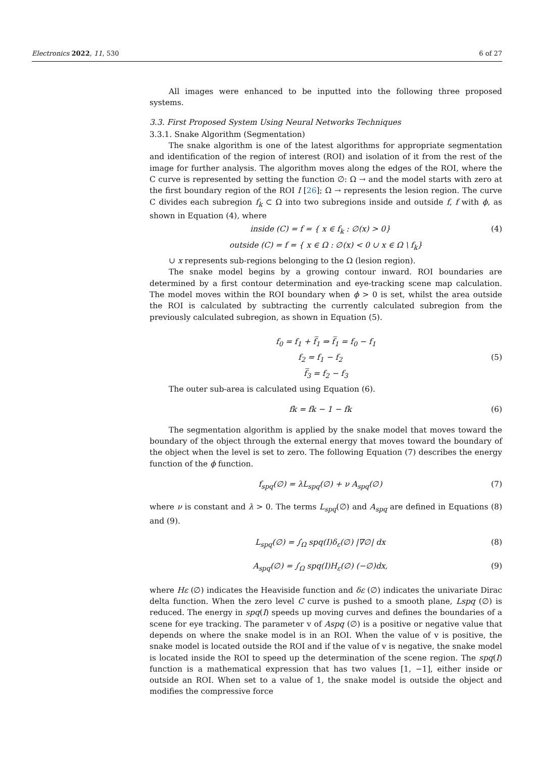Electronics 2022, 11, 530 6 of 27
All images were enhanced to be inputted into the following three proposed systems.
3.3. First Proposed System Using Neural Networks Techniques
3.3.1. Snake Algorithm (Segmentation)
The snake algorithm is one of the latest algorithms for appropriate segmentation and identification of the region of interest (ROI) and isolation of it from the rest of the image for further analysis. The algorithm moves along the edges of the ROI, where the C curve is represented by setting the function ∅: Ω → and the model starts with zero at the first boundary region of the ROI I [26]; Ω → represents the lesion region. The curve C divides each subregion f<sub>k</sub> ⊂ Ω into two subregions inside and outside f, f with ϕ, as shown in Equation (4), where
inside (C) = f = { x ∈ f<sub>k</sub> : ∅(x) > 0} (4)
outside (C) = f = { x ∈ Ω : ∅(x) < 0 ∪ x ∈ Ω \ f<sub>k</sub>}
∪ x represents sub-regions belonging to the Ω (lesion region).
The snake model begins by a growing contour inward. ROI boundaries are determined by a first contour determination and eye-tracking scene map calculation. The model moves within the ROI boundary when ϕ > 0 is set, whilst the area outside the ROI is calculated by subtracting the currently calculated subregion from the previously calculated subregion, as shown in Equation (5).
f<sub>0</sub> = f<sub>1</sub> + f̅<sub>1</sub> ⇒ f̅<sub>1</sub> = f<sub>0</sub> − f<sub>1</sub>
f<sub>2</sub> = f<sub>1</sub> − f<sub>2</sub> (5)
f̅<sub>3</sub> = f<sub>2</sub> − f<sub>3</sub>
The outer sub-area is calculated using Equation (6).
fk = fk − 1 − fk (6)
The segmentation algorithm is applied by the snake model that moves toward the boundary of the object through the external energy that moves toward the boundary of the object when the level is set to zero. The following Equation (7) describes the energy function of the ϕ function.
f<sub>spq</sub>(∅) = λL<sub>spq</sub>(∅) + ν A<sub>spq</sub>(∅) (7)
where ν is constant and λ > 0. The terms L<sub>spq</sub>(∅) and A<sub>spq</sub> are defined in Equations (8) and (9).
L<sub>spq</sub>(∅) = ∫<sub>Ω</sub> spq(I)δ<sub>ε</sub>(∅) |∇∅| dx (8)
A<sub>spq</sub>(∅) = ∫<sub>Ω</sub> spq(I)H<sub>ε</sub>(∅) (−∅)dx, (9)
where Hε (∅) indicates the Heaviside function and δε (∅) indicates the univariate Dirac delta function. When the zero level C curve is pushed to a smooth plane, Lspq (∅) is reduced. The energy in spq(I) speeds up moving curves and defines the boundaries of a scene for eye tracking. The parameter v of Aspq (∅) is a positive or negative value that depends on where the snake model is in an ROI. When the value of v is positive, the snake model is located outside the ROI and if the value of v is negative, the snake model is located inside the ROI to speed up the determination of the scene region. The spq(I) function is a mathematical expression that has two values [1, −1], either inside or outside an ROI. When set to a value of 1, the snake model is outside the object and modifies the compressive force